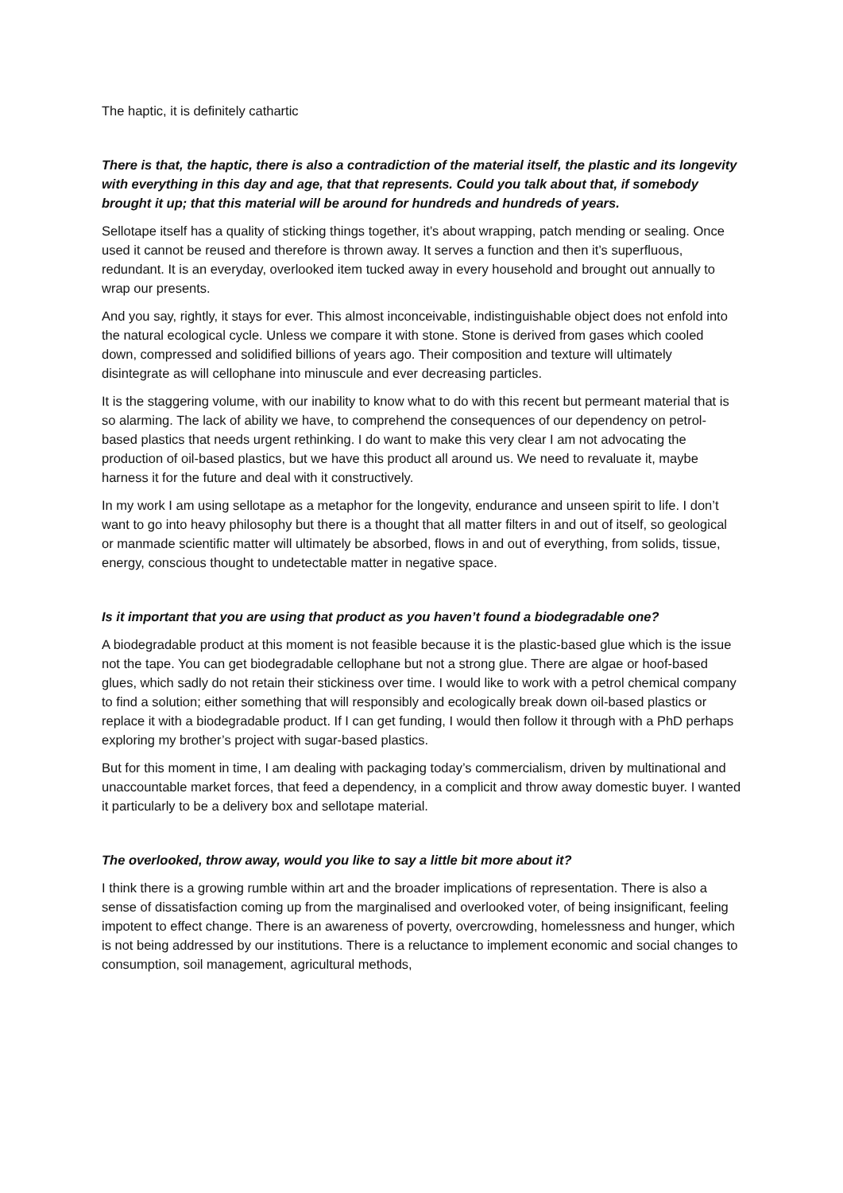The haptic, it is definitely cathartic
There is that, the haptic, there is also a contradiction of the material itself, the plastic and its longevity with everything in this day and age, that that represents. Could you talk about that, if somebody brought it up; that this material will be around for hundreds and hundreds of years.
Sellotape itself has a quality of sticking things together, it’s about wrapping, patch mending or sealing. Once used it cannot be reused and therefore is thrown away. It serves a function and then it’s superfluous, redundant. It is an everyday, overlooked item tucked away in every household and brought out annually to wrap our presents.
And you say, rightly, it stays for ever. This almost inconceivable, indistinguishable object does not enfold into the natural ecological cycle. Unless we compare it with stone. Stone is derived from gases which cooled down, compressed and solidified billions of years ago. Their composition and texture will ultimately disintegrate as will cellophane into minuscule and ever decreasing particles.
It is the staggering volume, with our inability to know what to do with this recent but permeant material that is so alarming. The lack of ability we have, to comprehend the consequences of our dependency on petrol-based plastics that needs urgent rethinking. I do want to make this very clear I am not advocating the production of oil-based plastics, but we have this product all around us. We need to revaluate it, maybe harness it for the future and deal with it constructively.
In my work I am using sellotape as a metaphor for the longevity, endurance and unseen spirit to life. I don’t want to go into heavy philosophy but there is a thought that all matter filters in and out of itself, so geological or manmade scientific matter will ultimately be absorbed, flows in and out of everything, from solids, tissue, energy, conscious thought to undetectable matter in negative space.
Is it important that you are using that product as you haven’t found a biodegradable one?
A biodegradable product at this moment is not feasible because it is the plastic-based glue which is the issue not the tape. You can get biodegradable cellophane but not a strong glue. There are algae or hoof-based glues, which sadly do not retain their stickiness over time. I would like to work with a petrol chemical company to find a solution; either something that will responsibly and ecologically break down oil-based plastics or replace it with a biodegradable product. If I can get funding, I would then follow it through with a PhD perhaps exploring my brother’s project with sugar-based plastics.
But for this moment in time, I am dealing with packaging today’s commercialism, driven by multinational and unaccountable market forces, that feed a dependency, in a complicit and throw away domestic buyer. I wanted it particularly to be a delivery box and sellotape material.
The overlooked, throw away, would you like to say a little bit more about it?
I think there is a growing rumble within art and the broader implications of representation. There is also a sense of dissatisfaction coming up from the marginalised and overlooked voter, of being insignificant, feeling impotent to effect change. There is an awareness of poverty, overcrowding, homelessness and hunger, which is not being addressed by our institutions. There is a reluctance to implement economic and social changes to consumption, soil management, agricultural methods,